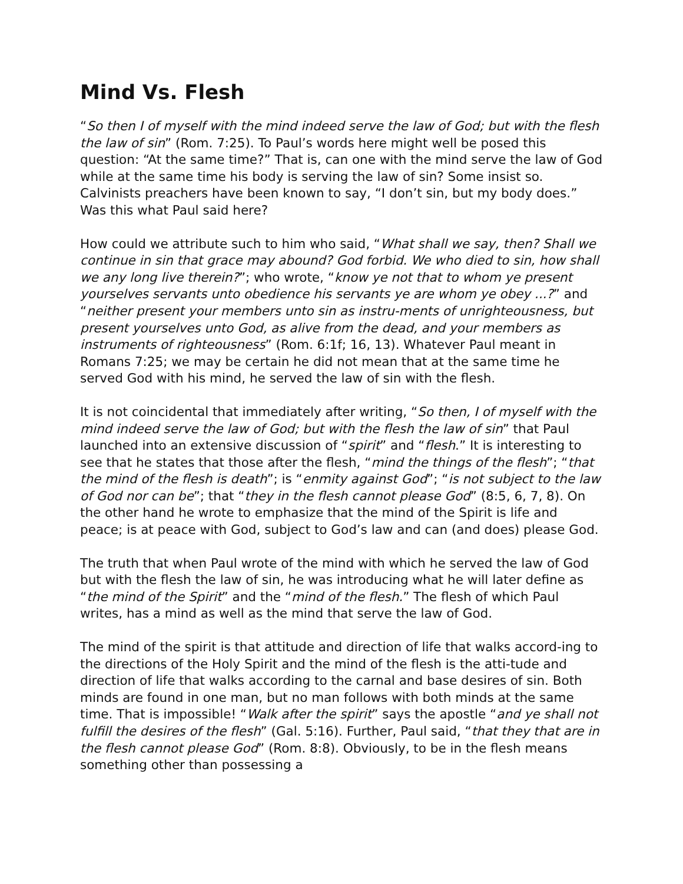Mind Vs. Flesh
“So then I of myself with the mind indeed serve the law of God; but with the flesh the law of sin” (Rom. 7:25). To Paul’s words here might well be posed this question: “At the same time?” That is, can one with the mind serve the law of God while at the same time his body is serving the law of sin? Some insist so. Calvinists preachers have been known to say, “I don’t sin, but my body does.” Was this what Paul said here?
How could we attribute such to him who said, “What shall we say, then? Shall we continue in sin that grace may abound? God forbid. We who died to sin, how shall we any long live therein?”; who wrote, “know ye not that to whom ye present yourselves servants unto obedience his servants ye are whom ye obey ...?” and “neither present your members unto sin as instru-ments of unrighteousness, but present yourselves unto God, as alive from the dead, and your members as instruments of righteousness” (Rom. 6:1f; 16, 13). Whatever Paul meant in Romans 7:25; we may be certain he did not mean that at the same time he served God with his mind, he served the law of sin with the flesh.
It is not coincidental that immediately after writing, “So then, I of myself with the mind indeed serve the law of God; but with the flesh the law of sin” that Paul launched into an extensive discussion of “spirit” and “flesh.” It is interesting to see that he states that those after the flesh, “mind the things of the flesh”; “that the mind of the flesh is death”; is “enmity against God”; “is not subject to the law of God nor can be”; that “they in the flesh cannot please God” (8:5, 6, 7, 8). On the other hand he wrote to emphasize that the mind of the Spirit is life and peace; is at peace with God, subject to God’s law and can (and does) please God.
The truth that when Paul wrote of the mind with which he served the law of God but with the flesh the law of sin, he was introducing what he will later define as “the mind of the Spirit” and the “mind of the flesh.” The flesh of which Paul writes, has a mind as well as the mind that serve the law of God.
The mind of the spirit is that attitude and direction of life that walks accord-ing to the directions of the Holy Spirit and the mind of the flesh is the atti-tude and direction of life that walks according to the carnal and base desires of sin. Both minds are found in one man, but no man follows with both minds at the same time. That is impossible! “Walk after the spirit” says the apostle “and ye shall not fulfill the desires of the flesh” (Gal. 5:16). Further, Paul said, “that they that are in the flesh cannot please God” (Rom. 8:8). Obviously, to be in the flesh means something other than possessing a